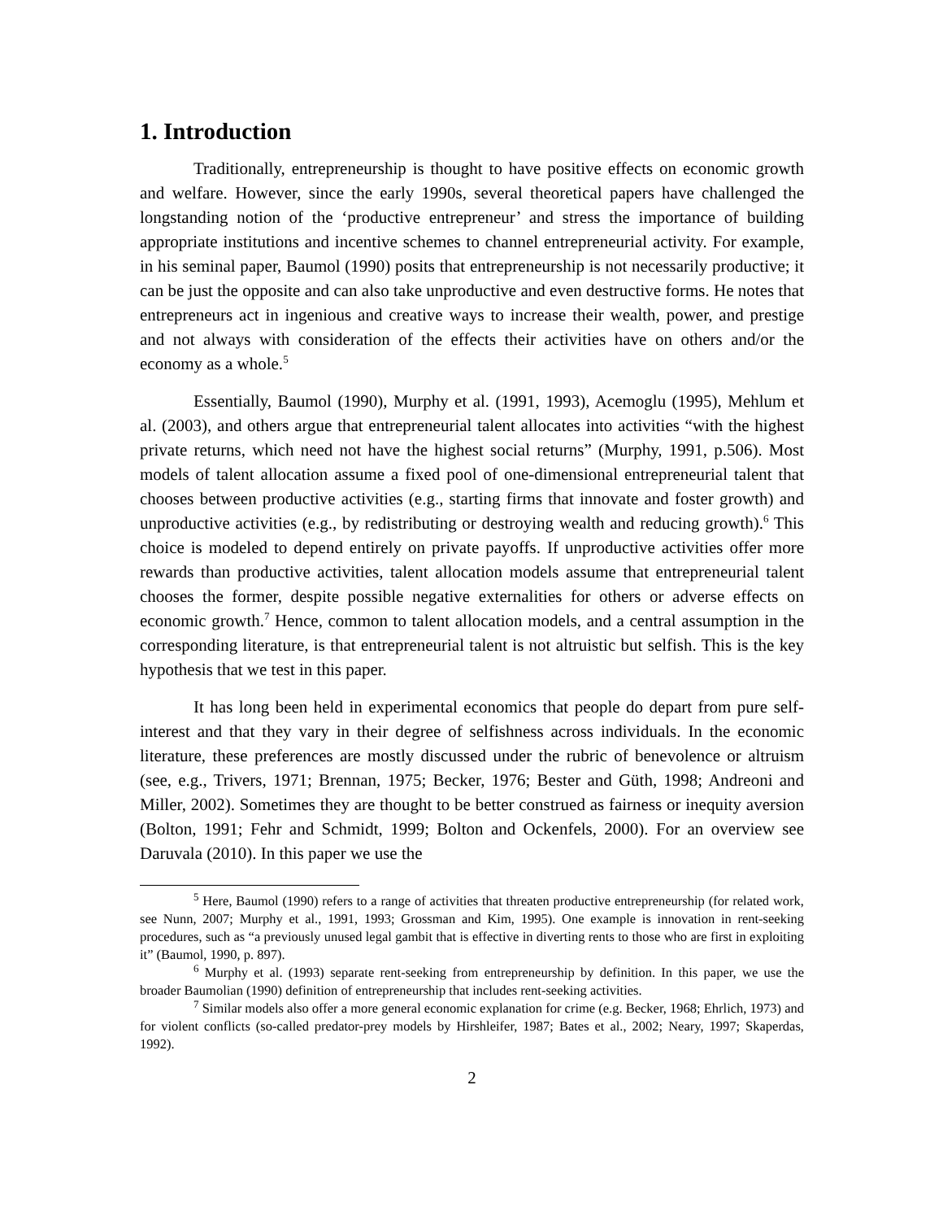1. Introduction
Traditionally, entrepreneurship is thought to have positive effects on economic growth and welfare. However, since the early 1990s, several theoretical papers have challenged the longstanding notion of the ‘productive entrepreneur’ and stress the importance of building appropriate institutions and incentive schemes to channel entrepreneurial activity. For example, in his seminal paper, Baumol (1990) posits that entrepreneurship is not necessarily productive; it can be just the opposite and can also take unproductive and even destructive forms. He notes that entrepreneurs act in ingenious and creative ways to increase their wealth, power, and prestige and not always with consideration of the effects their activities have on others and/or the economy as a whole.<sup>5</sup>
Essentially, Baumol (1990), Murphy et al. (1991, 1993), Acemoglu (1995), Mehlum et al. (2003), and others argue that entrepreneurial talent allocates into activities “with the highest private returns, which need not have the highest social returns” (Murphy, 1991, p.506). Most models of talent allocation assume a fixed pool of one-dimensional entrepreneurial talent that chooses between productive activities (e.g., starting firms that innovate and foster growth) and unproductive activities (e.g., by redistributing or destroying wealth and reducing growth).<sup>6</sup> This choice is modeled to depend entirely on private payoffs. If unproductive activities offer more rewards than productive activities, talent allocation models assume that entrepreneurial talent chooses the former, despite possible negative externalities for others or adverse effects on economic growth.<sup>7</sup> Hence, common to talent allocation models, and a central assumption in the corresponding literature, is that entrepreneurial talent is not altruistic but selfish. This is the key hypothesis that we test in this paper.
It has long been held in experimental economics that people do depart from pure self-interest and that they vary in their degree of selfishness across individuals. In the economic literature, these preferences are mostly discussed under the rubric of benevolence or altruism (see, e.g., Trivers, 1971; Brennan, 1975; Becker, 1976; Bester and Güth, 1998; Andreoni and Miller, 2002). Sometimes they are thought to be better construed as fairness or inequity aversion (Bolton, 1991; Fehr and Schmidt, 1999; Bolton and Ockenfels, 2000). For an overview see Daruvala (2010). In this paper we use the
<sup>5</sup> Here, Baumol (1990) refers to a range of activities that threaten productive entrepreneurship (for related work, see Nunn, 2007; Murphy et al., 1991, 1993; Grossman and Kim, 1995). One example is innovation in rent-seeking procedures, such as “a previously unused legal gambit that is effective in diverting rents to those who are first in exploiting it” (Baumol, 1990, p. 897).
<sup>6</sup> Murphy et al. (1993) separate rent-seeking from entrepreneurship by definition. In this paper, we use the broader Baumolian (1990) definition of entrepreneurship that includes rent-seeking activities.
<sup>7</sup> Similar models also offer a more general economic explanation for crime (e.g. Becker, 1968; Ehrlich, 1973) and for violent conflicts (so-called predator-prey models by Hirshleifer, 1987; Bates et al., 2002; Neary, 1997; Skaperdas, 1992).
2